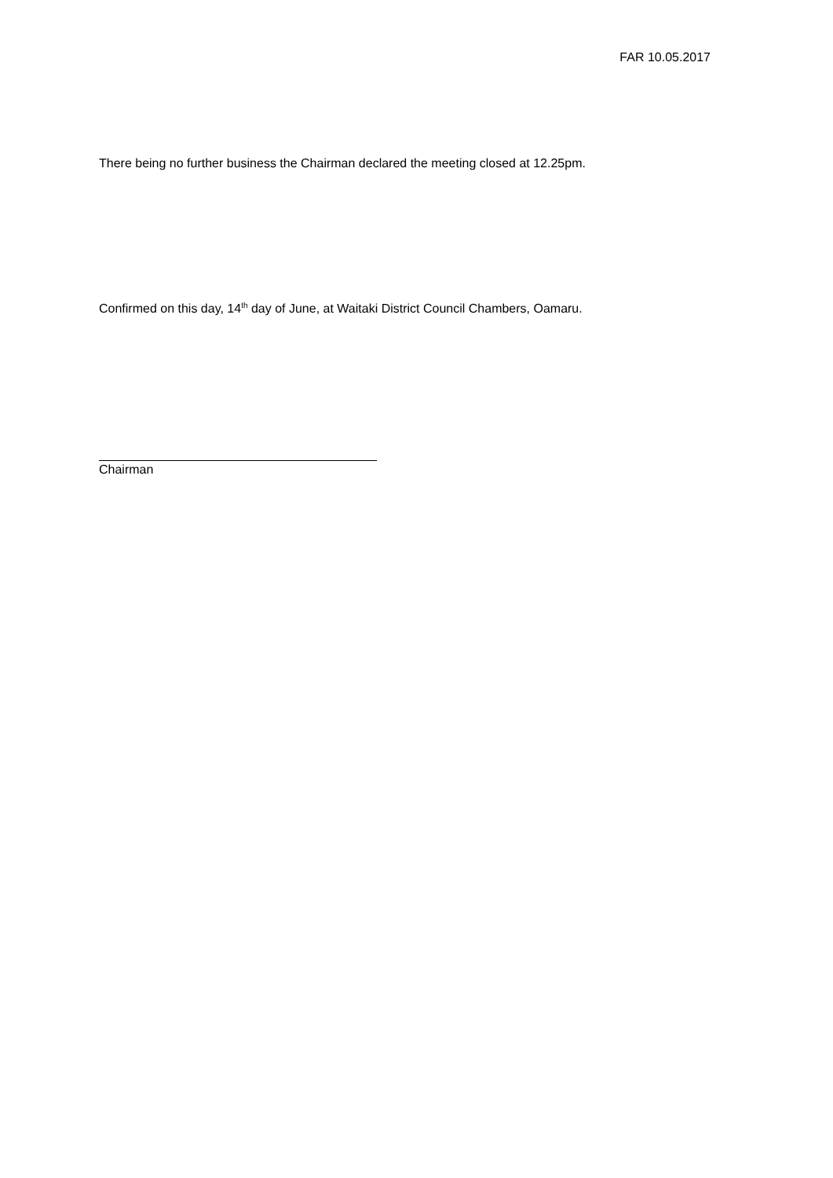FAR 10.05.2017
There being no further business the Chairman declared the meeting closed at 12.25pm.
Confirmed on this day, 14<sup>th</sup> day of June, at Waitaki District Council Chambers, Oamaru.
Chairman